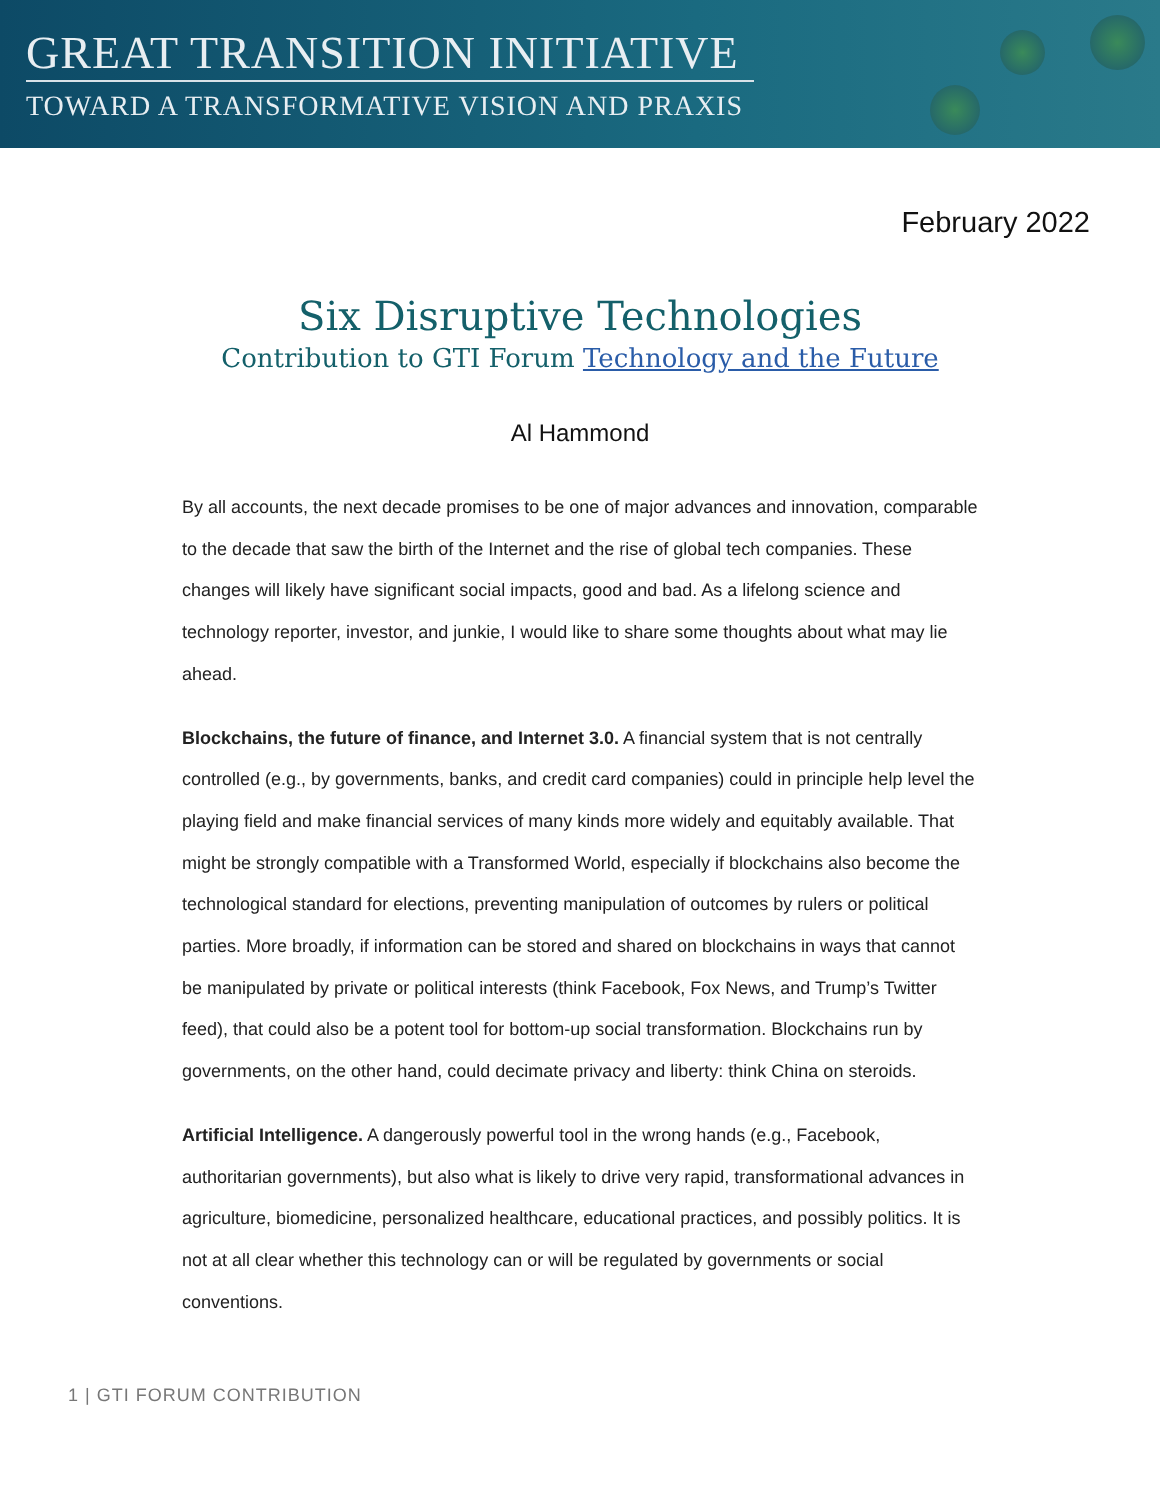GREAT TRANSITION INITIATIVE
TOWARD A TRANSFORMATIVE VISION AND PRAXIS
February 2022
Six Disruptive Technologies
Contribution to GTI Forum Technology and the Future
Al Hammond
By all accounts, the next decade promises to be one of major advances and innovation, comparable to the decade that saw the birth of the Internet and the rise of global tech companies. These changes will likely have significant social impacts, good and bad. As a lifelong science and technology reporter, investor, and junkie, I would like to share some thoughts about what may lie ahead.
Blockchains, the future of finance, and Internet 3.0. A financial system that is not centrally controlled (e.g., by governments, banks, and credit card companies) could in principle help level the playing field and make financial services of many kinds more widely and equitably available. That might be strongly compatible with a Transformed World, especially if blockchains also become the technological standard for elections, preventing manipulation of outcomes by rulers or political parties. More broadly, if information can be stored and shared on blockchains in ways that cannot be manipulated by private or political interests (think Facebook, Fox News, and Trump’s Twitter feed), that could also be a potent tool for bottom-up social transformation. Blockchains run by governments, on the other hand, could decimate privacy and liberty: think China on steroids.
Artificial Intelligence. A dangerously powerful tool in the wrong hands (e.g., Facebook, authoritarian governments), but also what is likely to drive very rapid, transformational advances in agriculture, biomedicine, personalized healthcare, educational practices, and possibly politics. It is not at all clear whether this technology can or will be regulated by governments or social conventions.
1 | GTI FORUM CONTRIBUTION